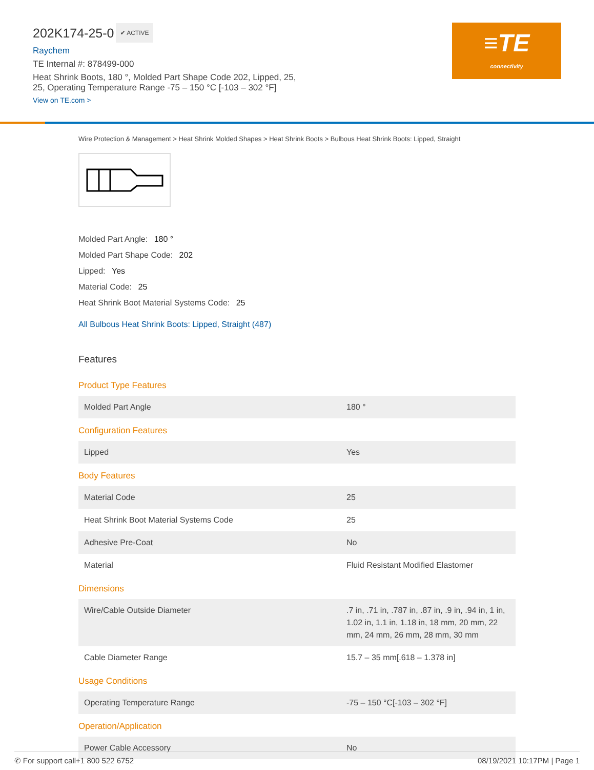202K174-25-0
✔ ACTIVE
≡TE
connectivity
Raychem
TE Internal #: 878499-000
Heat Shrink Boots, 180 °, Molded Part Shape Code 202, Lipped, 25,
25, Operating Temperature Range -75 – 150 °C [-103 – 302 °F]
View on TE.com >
Wire Protection & Management > Heat Shrink Molded Shapes > Heat Shrink Boots > Bulbous Heat Shrink Boots: Lipped, Straight
Molded Part Angle: 180 °
Molded Part Shape Code: 202
Lipped: Yes
Material Code: 25
Heat Shrink Boot Material Systems Code: 25
All Bulbous Heat Shrink Boots: Lipped, Straight (487)
Features
Product Type Features
| Molded Part Angle | 180 ° |
Configuration Features
| Lipped | Yes |
Body Features
| Material Code | 25 |
| Heat Shrink Boot Material Systems Code | 25 |
| Adhesive Pre-Coat | No |
| Material | Fluid Resistant Modified Elastomer |
Dimensions
| Wire/Cable Outside Diameter | .7 in, .71 in, .787 in, .87 in, .9 in, .94 in, 1 in, 1.02 in, 1.1 in, 1.18 in, 18 mm, 20 mm, 22 mm, 24 mm, 26 mm, 28 mm, 30 mm |
| Cable Diameter Range | 15.7 – 35 mm[.618 – 1.378 in] |
Usage Conditions
| Operating Temperature Range | -75 – 150 °C[-103 – 302 °F] |
Operation/Application
| Power Cable Accessory | No |
✆ For support call+1 800 522 6752 08/19/2021 10:17PM | Page 1